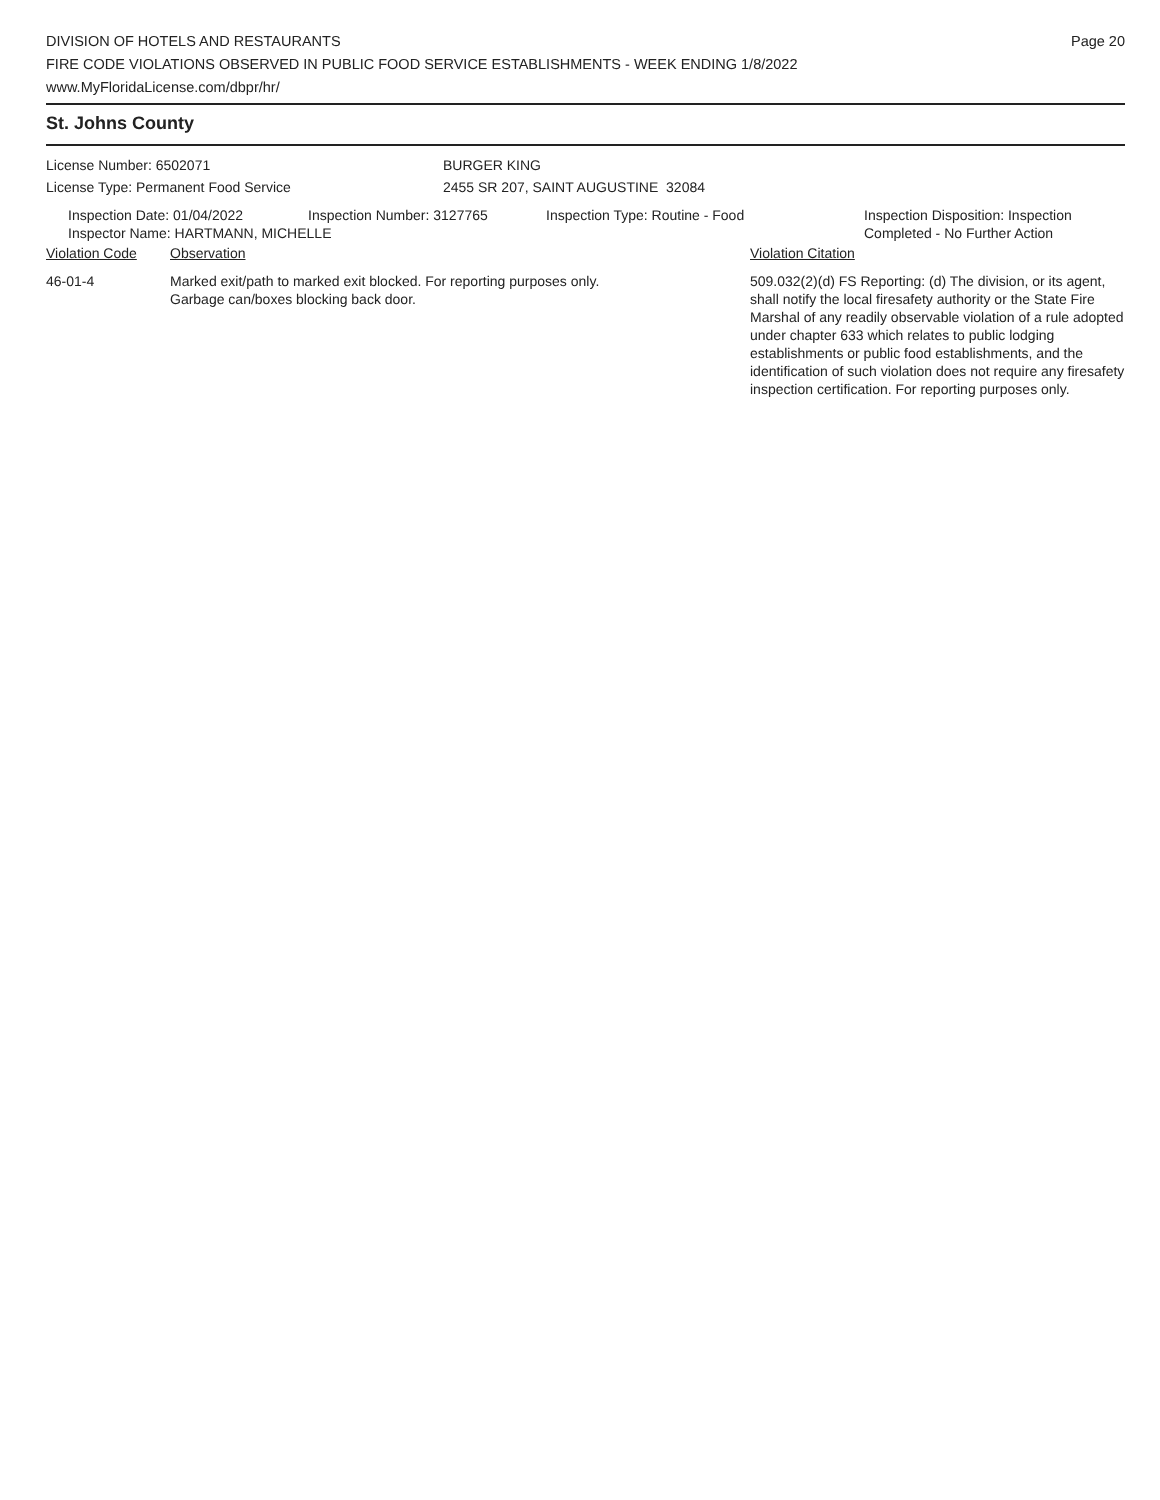DIVISION OF HOTELS AND RESTAURANTS
FIRE CODE VIOLATIONS OBSERVED IN PUBLIC FOOD SERVICE ESTABLISHMENTS - WEEK ENDING 1/8/2022
www.MyFloridaLicense.com/dbpr/hr/
Page 20
St. Johns County
License Number: 6502071
License Type: Permanent Food Service
BURGER KING
2455 SR 207, SAINT AUGUSTINE 32084
| Inspection Date: 01/04/2022 | Inspection Number: 3127765 | Inspection Type: Routine - Food | Inspection Disposition: Inspection Completed - No Further Action |
| Inspector Name: HARTMANN, MICHELLE | | | |
| Violation Code | Observation | Violation Citation |
| 46-01-4 | Marked exit/path to marked exit blocked. For reporting purposes only. Garbage can/boxes blocking back door. | 509.032(2)(d) FS Reporting: (d) The division, or its agent, shall notify the local firesafety authority or the State Fire Marshal of any readily observable violation of a rule adopted under chapter 633 which relates to public lodging establishments or public food establishments, and the identification of such violation does not require any firesafety inspection certification. For reporting purposes only. |